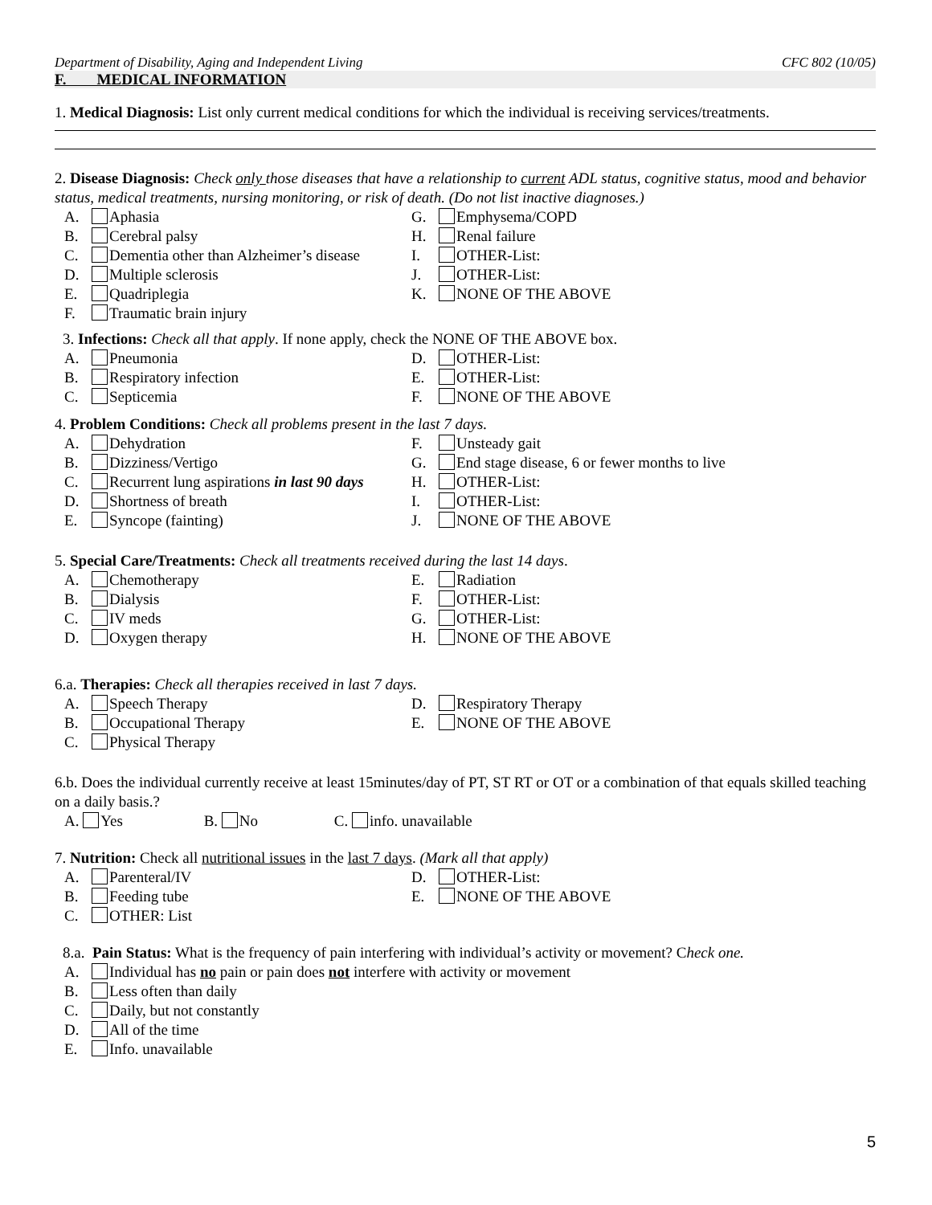Department of Disability, Aging and Independent Living CFC 802 (10/05)
F. MEDICAL INFORMATION
1. Medical Diagnosis: List only current medical conditions for which the individual is receiving services/treatments.
2. Disease Diagnosis: Check only those diseases that have a relationship to current ADL status, cognitive status, mood and behavior status, medical treatments, nursing monitoring, or risk of death. (Do not list inactive diagnoses.)
A. Aphasia G. Emphysema/COPD
B. Cerebral palsy H. Renal failure
C. Dementia other than Alzheimer’s disease
I. OTHER-List:
D. Multiple sclerosis J. OTHER-List:
E. Quadriplegia K. NONE OF THE ABOVE
F. Traumatic brain injury
3. Infections: Check all that apply. If none apply, check the NONE OF THE ABOVE box.
A. Pneumonia D. OTHER-List:
B. Respiratory infection E. OTHER-List:
C. Septicemia F. NONE OF THE ABOVE
4. Problem Conditions: Check all problems present in the last 7 days.
A. Dehydration F. Unsteady gait
B. Dizziness/Vertigo G. End stage disease, 6 or fewer months to live
C. Recurrent lung aspirations in last 90 days
H. OTHER-List:
D. Shortness of breath I. OTHER-List:
E. Syncope (fainting) J. NONE OF THE ABOVE
5. Special Care/Treatments: Check all treatments received during the last 14 days.
A. Chemotherapy E. Radiation
B. Dialysis F. OTHER-List:
C. IV meds G. OTHER-List:
D. Oxygen therapy H. NONE OF THE ABOVE
6.a. Therapies: Check all therapies received in last 7 days.
A. Speech Therapy D. Respiratory Therapy
B. Occupational Therapy E. NONE OF THE ABOVE
C. Physical Therapy
6.b. Does the individual currently receive at least 15minutes/day of PT, ST RT or OT or a combination of that equals skilled teaching on a daily basis.?
A. Yes B. No C. info. unavailable
7. Nutrition: Check all nutritional issues in the last 7 days. (Mark all that apply)
A. Parenteral/IV D. OTHER-List:
B. Feeding tube E. NONE OF THE ABOVE
C. OTHER: List
8.a. Pain Status: What is the frequency of pain interfering with individual’s activity or movement? Check one.
A. Individual has no pain or pain does not interfere with activity or movement
B. Less often than daily
C. Daily, but not constantly
D. All of the time
E. Info. unavailable
5